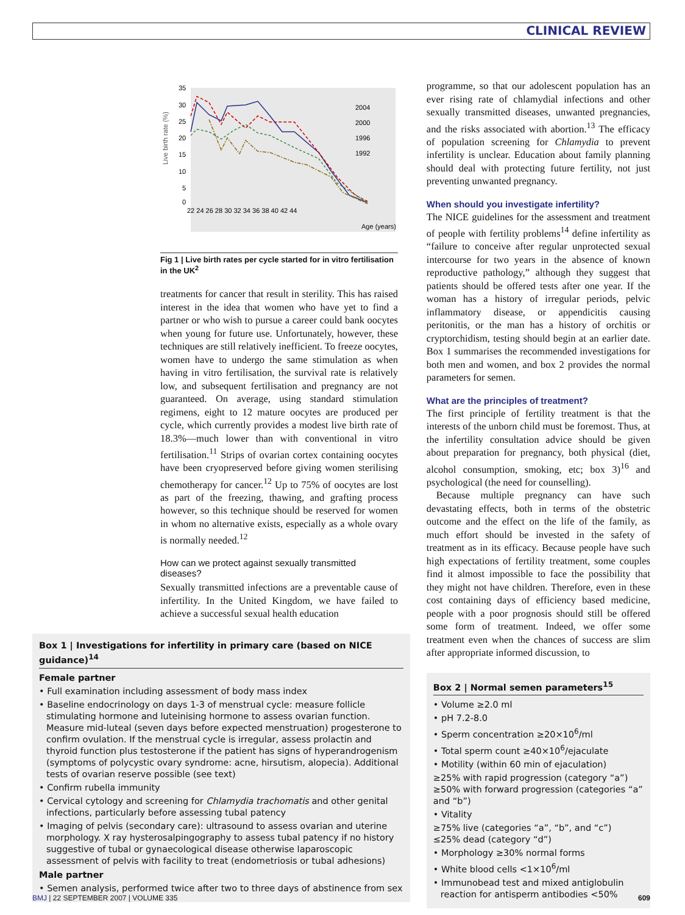CLINICAL REVIEW
Live birth rate (%)
35
30
25
20
15
10
5
0
22 24 26 28 30 32 34 36 38 40 42 44
Age (years)
2004
2000
1996
1992
Fig 1 | Live birth rates per cycle started for in vitro fertilisation in the UK<sup>2</sup>
treatments for cancer that result in sterility. This has raised interest in the idea that women who have yet to find a partner or who wish to pursue a career could bank oocytes when young for future use. Unfortunately, however, these techniques are still relatively inefficient. To freeze oocytes, women have to undergo the same stimulation as when having in vitro fertilisation, the survival rate is relatively low, and subsequent fertilisation and pregnancy are not guaranteed. On average, using standard stimulation regimens, eight to 12 mature oocytes are produced per cycle, which currently provides a modest live birth rate of 18.3%—much lower than with conventional in vitro fertilisation.<sup>11</sup> Strips of ovarian cortex containing oocytes have been cryopreserved before giving women sterilising chemotherapy for cancer.<sup>12</sup> Up to 75% of oocytes are lost as part of the freezing, thawing, and grafting process however, so this technique should be reserved for women in whom no alternative exists, especially as a whole ovary is normally needed.<sup>12</sup>
How can we protect against sexually transmitted diseases?
Sexually transmitted infections are a preventable cause of infertility. In the United Kingdom, we have failed to achieve a successful sexual health education
Box 1 | Investigations for infertility in primary care (based on NICE guidance)<sup>14</sup>
Female partner
• Full examination including assessment of body mass index
• Baseline endocrinology on days 1-3 of menstrual cycle: measure follicle stimulating hormone and luteinising hormone to assess ovarian function. Measure mid-luteal (seven days before expected menstruation) progesterone to confirm ovulation. If the menstrual cycle is irregular, assess prolactin and thyroid function plus testosterone if the patient has signs of hyperandrogenism (symptoms of polycystic ovary syndrome: acne, hirsutism, alopecia). Additional tests of ovarian reserve possible (see text)
• Confirm rubella immunity
• Cervical cytology and screening for Chlamydia trachomatis and other genital infections, particularly before assessing tubal patency
• Imaging of pelvis (secondary care): ultrasound to assess ovarian and uterine morphology. X ray hysterosalpingography to assess tubal patency if no history suggestive of tubal or gynaecological disease otherwise laparoscopic assessment of pelvis with facility to treat (endometriosis or tubal adhesions)
Male partner
• Semen analysis, performed twice after two to three days of abstinence from sex
programme, so that our adolescent population has an ever rising rate of chlamydial infections and other sexually transmitted diseases, unwanted pregnancies, and the risks associated with abortion.<sup>13</sup> The efficacy of population screening for Chlamydia to prevent infertility is unclear. Education about family planning should deal with protecting future fertility, not just preventing unwanted pregnancy.
When should you investigate infertility?
The NICE guidelines for the assessment and treatment of people with fertility problems<sup>14</sup> define infertility as “failure to conceive after regular unprotected sexual intercourse for two years in the absence of known reproductive pathology,” although they suggest that patients should be offered tests after one year. If the woman has a history of irregular periods, pelvic inflammatory disease, or appendicitis causing peritonitis, or the man has a history of orchitis or cryptorchidism, testing should begin at an earlier date. Box 1 summarises the recommended investigations for both men and women, and box 2 provides the normal parameters for semen.
What are the principles of treatment?
The first principle of fertility treatment is that the interests of the unborn child must be foremost. Thus, at the infertility consultation advice should be given about preparation for pregnancy, both physical (diet, alcohol consumption, smoking, etc; box 3)<sup>16</sup> and psychological (the need for counselling).
Because multiple pregnancy can have such devastating effects, both in terms of the obstetric outcome and the effect on the life of the family, as much effort should be invested in the safety of treatment as in its efficacy. Because people have such high expectations of fertility treatment, some couples find it almost impossible to face the possibility that they might not have children. Therefore, even in these cost containing days of efficiency based medicine, people with a poor prognosis should still be offered some form of treatment. Indeed, we offer some treatment even when the chances of success are slim after appropriate informed discussion, to
Box 2 | Normal semen parameters<sup>15</sup>
• Volume ≥2.0 ml
• pH 7.2-8.0
• Sperm concentration ≥20×10<sup>6</sup>/ml
• Total sperm count ≥40×10<sup>6</sup>/ejaculate
• Motility (within 60 min of ejaculation)
≥25% with rapid progression (category “a”)
≥50% with forward progression (categories “a” and “b”)
• Vitality
≥75% live (categories “a”, “b”, and “c”)
≤25% dead (category “d”)
• Morphology ≥30% normal forms
• White blood cells <1×10<sup>6</sup>/ml
• Immunobead test and mixed antiglobulin reaction for antisperm antibodies <50%
BMJ | 22 SEPTEMBER 2007 | VOLUME 335 609